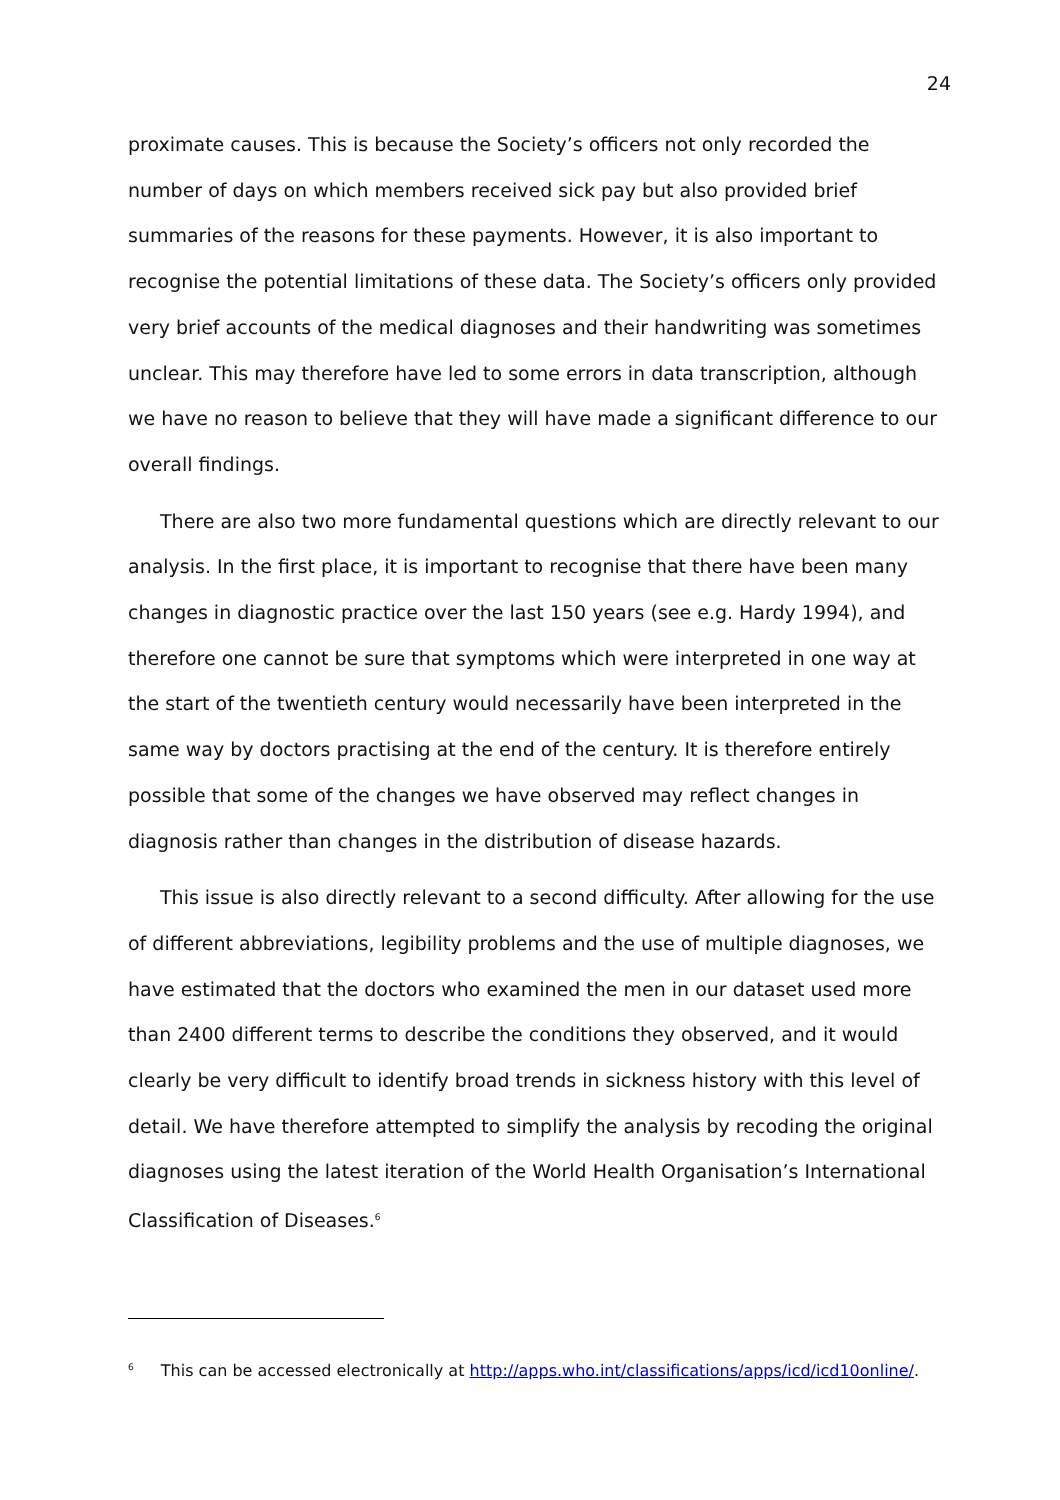24
proximate causes. This is because the Society’s officers not only recorded the number of days on which members received sick pay but also provided brief summaries of the reasons for these payments. However, it is also important to recognise the potential limitations of these data. The Society’s officers only provided very brief accounts of the medical diagnoses and their handwriting was sometimes unclear. This may therefore have led to some errors in data transcription, although we have no reason to believe that they will have made a significant difference to our overall findings.
There are also two more fundamental questions which are directly relevant to our analysis. In the first place, it is important to recognise that there have been many changes in diagnostic practice over the last 150 years (see e.g. Hardy 1994), and therefore one cannot be sure that symptoms which were interpreted in one way at the start of the twentieth century would necessarily have been interpreted in the same way by doctors practising at the end of the century. It is therefore entirely possible that some of the changes we have observed may reflect changes in diagnosis rather than changes in the distribution of disease hazards.
This issue is also directly relevant to a second difficulty. After allowing for the use of different abbreviations, legibility problems and the use of multiple diagnoses, we have estimated that the doctors who examined the men in our dataset used more than 2400 different terms to describe the conditions they observed, and it would clearly be very difficult to identify broad trends in sickness history with this level of detail. We have therefore attempted to simplify the analysis by recoding the original diagnoses using the latest iteration of the World Health Organisation’s International Classification of Diseases.<sup>6</sup>
<sup>6</sup> This can be accessed electronically at http://apps.who.int/classifications/apps/icd/icd10online/.